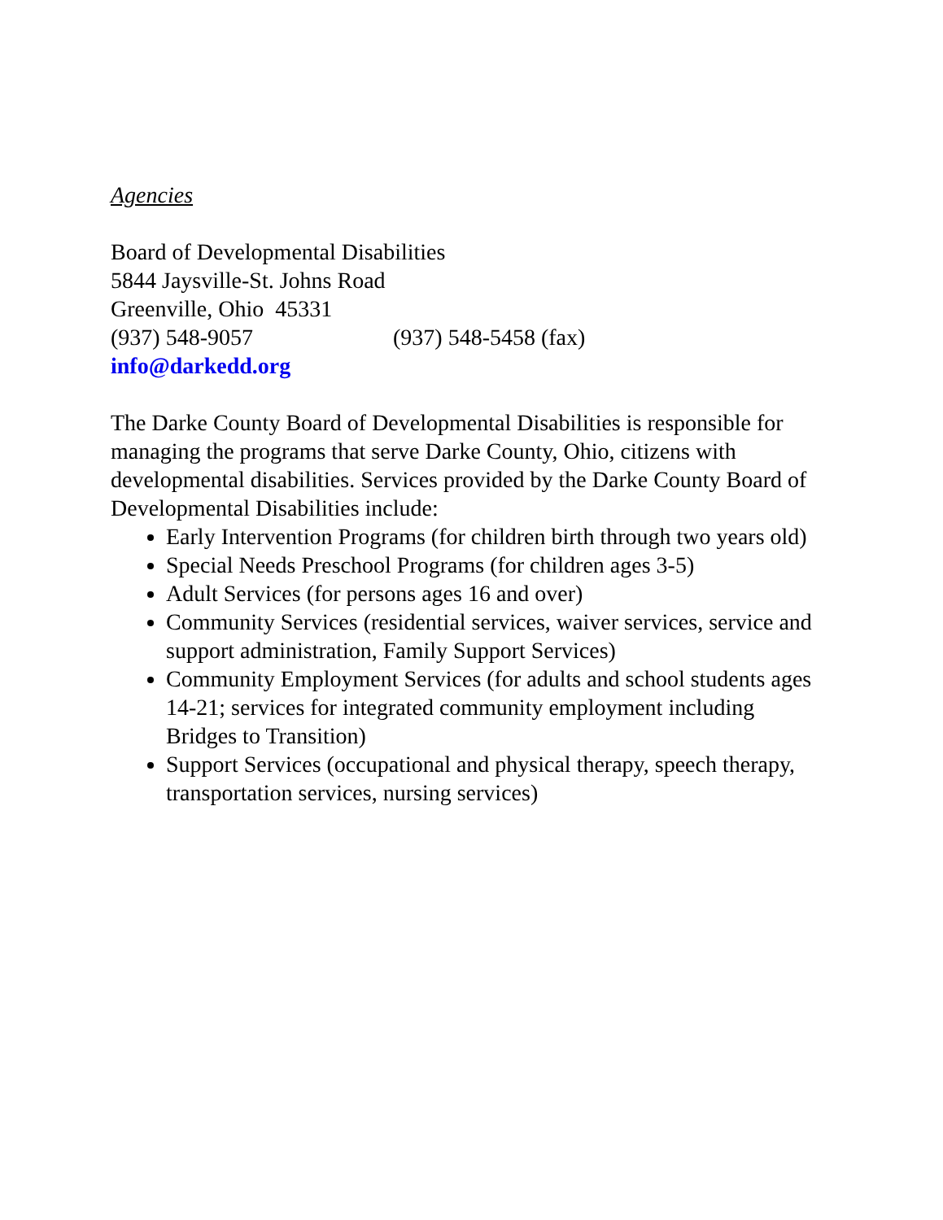Agencies
Board of Developmental Disabilities
5844 Jaysville-St. Johns Road
Greenville, Ohio 45331
(937) 548-9057 (937) 548-5458 (fax)
info@darkedd.org
The Darke County Board of Developmental Disabilities is responsible for managing the programs that serve Darke County, Ohio, citizens with developmental disabilities. Services provided by the Darke County Board of Developmental Disabilities include:
Early Intervention Programs (for children birth through two years old)
Special Needs Preschool Programs (for children ages 3-5)
Adult Services (for persons ages 16 and over)
Community Services (residential services, waiver services, service and support administration, Family Support Services)
Community Employment Services (for adults and school students ages 14-21; services for integrated community employment including Bridges to Transition)
Support Services (occupational and physical therapy, speech therapy, transportation services, nursing services)